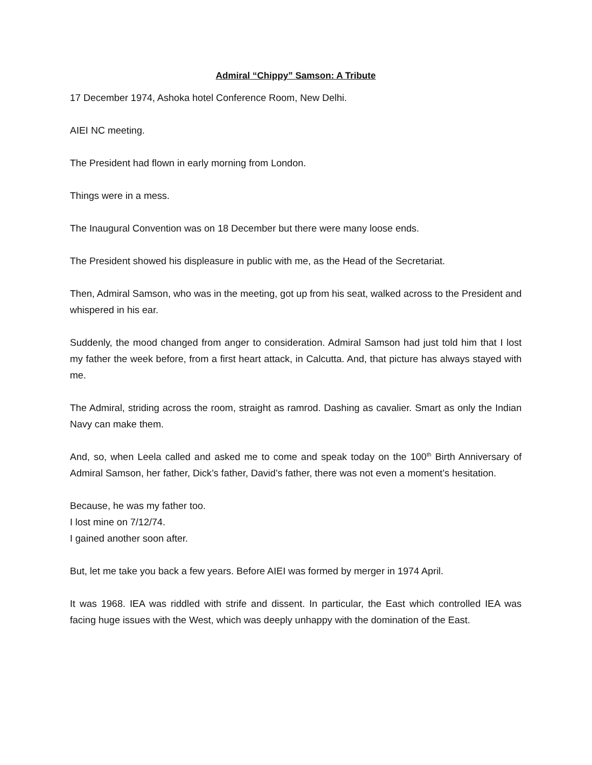Admiral “Chippy” Samson: A Tribute
17 December 1974, Ashoka hotel Conference Room, New Delhi.
AIEI NC meeting.
The President had flown in early morning from London.
Things were in a mess.
The Inaugural Convention was on 18 December but there were many loose ends.
The President showed his displeasure in public with me, as the Head of the Secretariat.
Then, Admiral Samson, who was in the meeting, got up from his seat, walked across to the President and whispered in his ear.
Suddenly, the mood changed from anger to consideration. Admiral Samson had just told him that I lost my father the week before, from a first heart attack, in Calcutta. And, that picture has always stayed with me.
The Admiral, striding across the room, straight as ramrod. Dashing as cavalier. Smart as only the Indian Navy can make them.
And, so, when Leela called and asked me to come and speak today on the 100<sup>th</sup> Birth Anniversary of Admiral Samson, her father, Dick’s father, David’s father, there was not even a moment’s hesitation.
Because, he was my father too.
I lost mine on 7/12/74.
I gained another soon after.
But, let me take you back a few years. Before AIEI was formed by merger in 1974 April.
It was 1968. IEA was riddled with strife and dissent. In particular, the East which controlled IEA was facing huge issues with the West, which was deeply unhappy with the domination of the East.